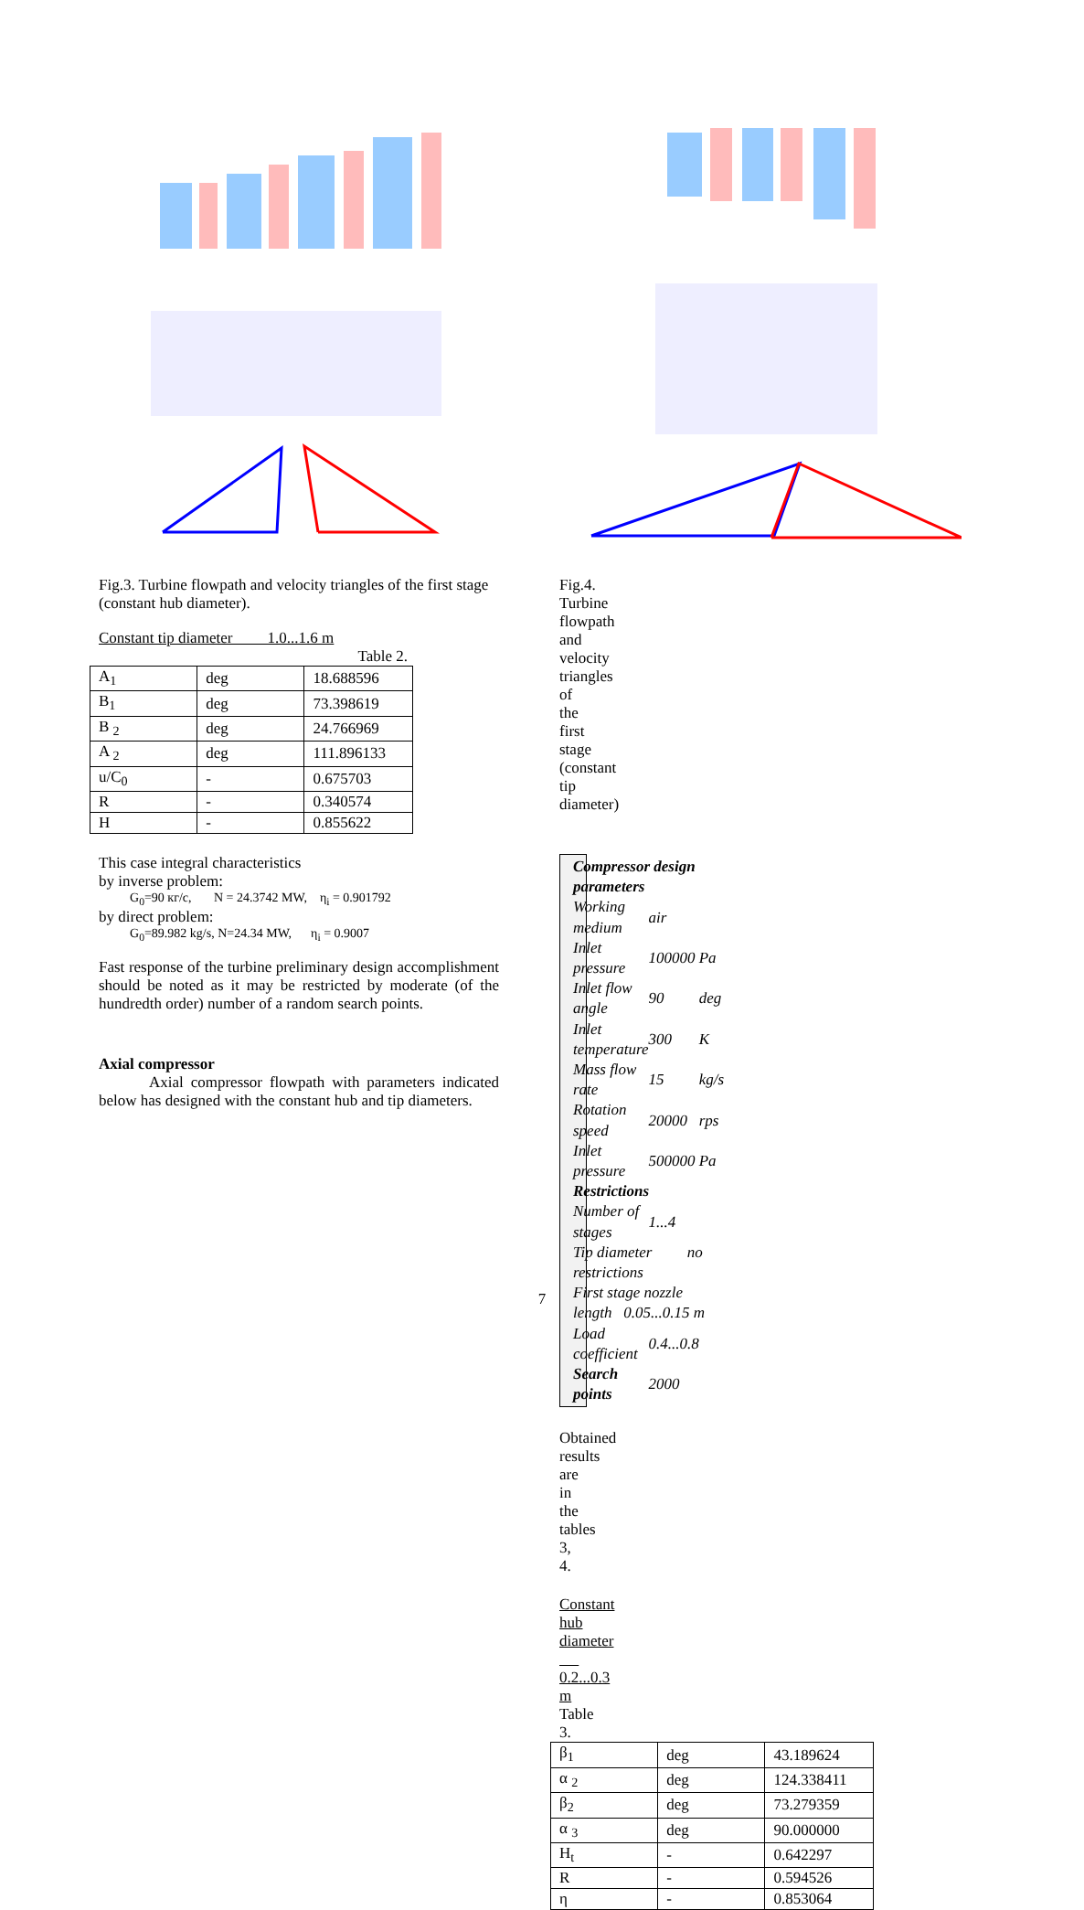Fig.3. Turbine flowpath and velocity triangles of the first stage (constant hub diameter).
Constant tip diameter 1.0...1.6 m
Table 2.
| A<sub>1</sub> | deg | 18.688596 |
| B<sub>1</sub> | deg | 73.398619 |
| B <sub>2</sub> | deg | 24.766969 |
| A <sub>2</sub> | deg | 111.896133 |
| u/C<sub>0</sub> | - | 0.675703 |
| R | - | 0.340574 |
| H | - | 0.855622 |
This case integral characteristics
by inverse problem:
G<sub>0</sub>=90 кг/с, N = 24.3742 MW, η<sub>i</sub> = 0.901792
by direct problem:
G<sub>0</sub>=89.982 kg/s, N=24.34 MW, η<sub>i</sub> = 0.9007
Fast response of the turbine preliminary design accomplishment should be noted as it may be restricted by moderate (of the hundredth order) number of a random search points.
Axial compressor
Axial compressor flowpath with parameters indicated below has designed with the constant hub and tip diameters.
Fig.4. Turbine flowpath and velocity triangles of the first stage (constant tip diameter)
| Compressor design parameters | | |
| Working medium | air | |
| Inlet pressure | 100000 | Pa |
| Inlet flow angle | 90 | deg |
| Inlet temperature | 300 | K |
| Mass flow rate | 15 | kg/s |
| Rotation speed | 20000 | rps |
| Inlet pressure | 500000 | Pa |
| Restrictions | | |
| Number of stages | 1...4 | |
| Tip diameter no restrictions | | |
| First stage nozzle length 0.05...0.15 m | | |
| Load coefficient | 0.4...0.8 | |
| Search points | 2000 | |
Obtained results are in the tables 3, 4.
Constant hub diameter 0.2...0.3 m
Table 3.
| β<sub>1</sub> | deg | 43.189624 |
| α <sub>2</sub> | deg | 124.338411 |
| β<sub>2</sub> | deg | 73.279359 |
| α <sub>3</sub> | deg | 90.000000 |
| H<sub>t</sub> | - | 0.642297 |
| R | - | 0.594526 |
| η | - | 0.853064 |
7